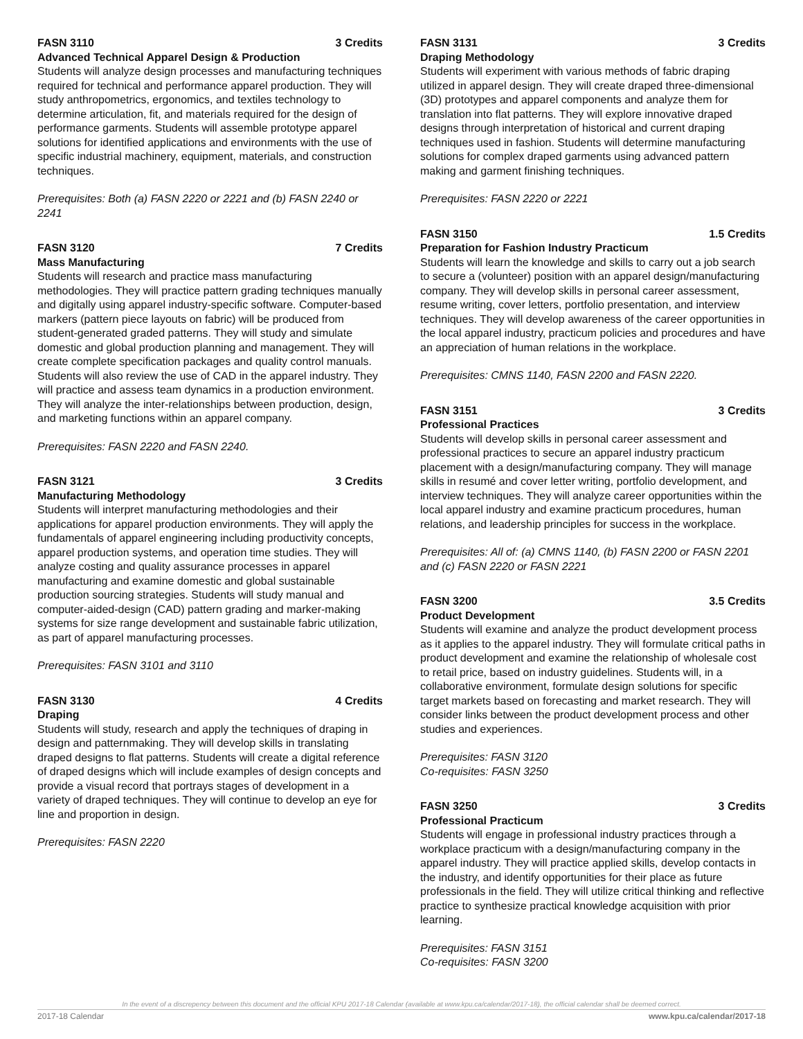FASN 3110 3 Credits
Advanced Technical Apparel Design & Production
Students will analyze design processes and manufacturing techniques required for technical and performance apparel production. They will study anthropometrics, ergonomics, and textiles technology to determine articulation, fit, and materials required for the design of performance garments. Students will assemble prototype apparel solutions for identified applications and environments with the use of specific industrial machinery, equipment, materials, and construction techniques.
Prerequisites: Both (a) FASN 2220 or 2221 and (b) FASN 2240 or 2241
FASN 3120 7 Credits
Mass Manufacturing
Students will research and practice mass manufacturing methodologies. They will practice pattern grading techniques manually and digitally using apparel industry-specific software. Computer-based markers (pattern piece layouts on fabric) will be produced from student-generated graded patterns. They will study and simulate domestic and global production planning and management. They will create complete specification packages and quality control manuals. Students will also review the use of CAD in the apparel industry. They will practice and assess team dynamics in a production environment. They will analyze the inter-relationships between production, design, and marketing functions within an apparel company.
Prerequisites: FASN 2220 and FASN 2240.
FASN 3121 3 Credits
Manufacturing Methodology
Students will interpret manufacturing methodologies and their applications for apparel production environments. They will apply the fundamentals of apparel engineering including productivity concepts, apparel production systems, and operation time studies. They will analyze costing and quality assurance processes in apparel manufacturing and examine domestic and global sustainable production sourcing strategies. Students will study manual and computer-aided-design (CAD) pattern grading and marker-making systems for size range development and sustainable fabric utilization, as part of apparel manufacturing processes.
Prerequisites: FASN 3101 and 3110
FASN 3130 4 Credits
Draping
Students will study, research and apply the techniques of draping in design and patternmaking. They will develop skills in translating draped designs to flat patterns. Students will create a digital reference of draped designs which will include examples of design concepts and provide a visual record that portrays stages of development in a variety of draped techniques. They will continue to develop an eye for line and proportion in design.
Prerequisites: FASN 2220
FASN 3131 3 Credits
Draping Methodology
Students will experiment with various methods of fabric draping utilized in apparel design. They will create draped three-dimensional (3D) prototypes and apparel components and analyze them for translation into flat patterns. They will explore innovative draped designs through interpretation of historical and current draping techniques used in fashion. Students will determine manufacturing solutions for complex draped garments using advanced pattern making and garment finishing techniques.
Prerequisites: FASN 2220 or 2221
FASN 3150 1.5 Credits
Preparation for Fashion Industry Practicum
Students will learn the knowledge and skills to carry out a job search to secure a (volunteer) position with an apparel design/manufacturing company. They will develop skills in personal career assessment, resume writing, cover letters, portfolio presentation, and interview techniques. They will develop awareness of the career opportunities in the local apparel industry, practicum policies and procedures and have an appreciation of human relations in the workplace.
Prerequisites: CMNS 1140, FASN 2200 and FASN 2220.
FASN 3151 3 Credits
Professional Practices
Students will develop skills in personal career assessment and professional practices to secure an apparel industry practicum placement with a design/manufacturing company. They will manage skills in resumé and cover letter writing, portfolio development, and interview techniques. They will analyze career opportunities within the local apparel industry and examine practicum procedures, human relations, and leadership principles for success in the workplace.
Prerequisites: All of: (a) CMNS 1140, (b) FASN 2200 or FASN 2201 and (c) FASN 2220 or FASN 2221
FASN 3200 3.5 Credits
Product Development
Students will examine and analyze the product development process as it applies to the apparel industry. They will formulate critical paths in product development and examine the relationship of wholesale cost to retail price, based on industry guidelines. Students will, in a collaborative environment, formulate design solutions for specific target markets based on forecasting and market research. They will consider links between the product development process and other studies and experiences.
Prerequisites: FASN 3120
Co-requisites: FASN 3250
FASN 3250 3 Credits
Professional Practicum
Students will engage in professional industry practices through a workplace practicum with a design/manufacturing company in the apparel industry. They will practice applied skills, develop contacts in the industry, and identify opportunities for their place as future professionals in the field. They will utilize critical thinking and reflective practice to synthesize practical knowledge acquisition with prior learning.
Prerequisites: FASN 3151
Co-requisites: FASN 3200
In the event of a discrepency between this document and the official KPU 2017-18 Calendar (available at www.kpu.ca/calendar/2017-18), the official calendar shall be deemed correct.
2017-18 Calendar www.kpu.ca/calendar/2017-18